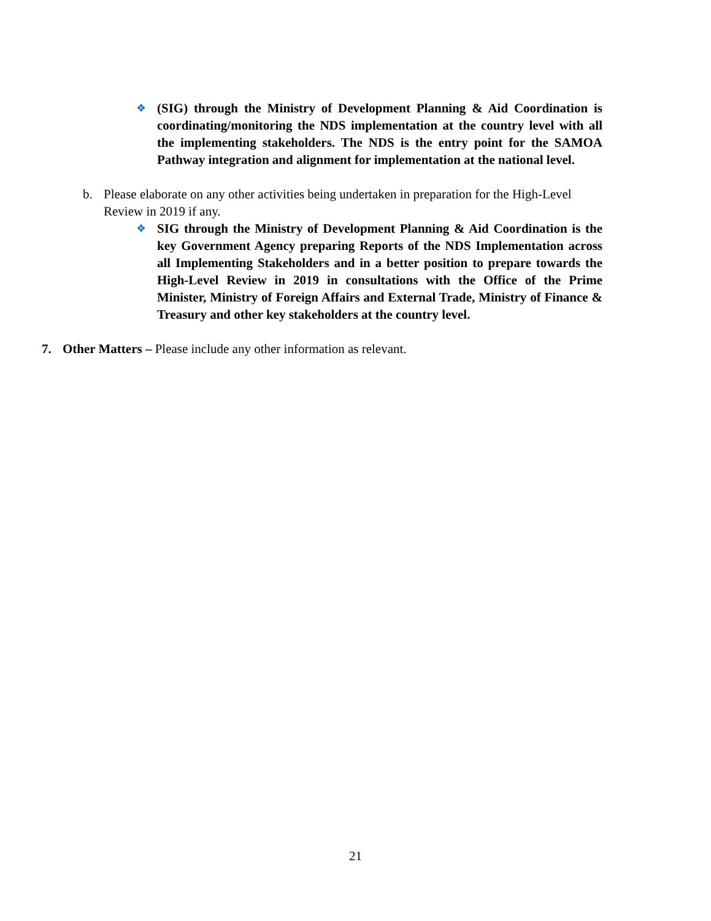❖
(SIG) through the Ministry of Development Planning & Aid Coordination is coordinating/monitoring the NDS implementation at the country level with all the implementing stakeholders. The NDS is the entry point for the SAMOA Pathway integration and alignment for implementation at the national level.
b. Please elaborate on any other activities being undertaken in preparation for the High-Level Review in 2019 if any.
❖
SIG through the Ministry of Development Planning & Aid Coordination is the key Government Agency preparing Reports of the NDS Implementation across all Implementing Stakeholders and in a better position to prepare towards the High-Level Review in 2019 in consultations with the Office of the Prime Minister, Ministry of Foreign Affairs and External Trade, Ministry of Finance & Treasury and other key stakeholders at the country level.
7. Other Matters – Please include any other information as relevant.
21